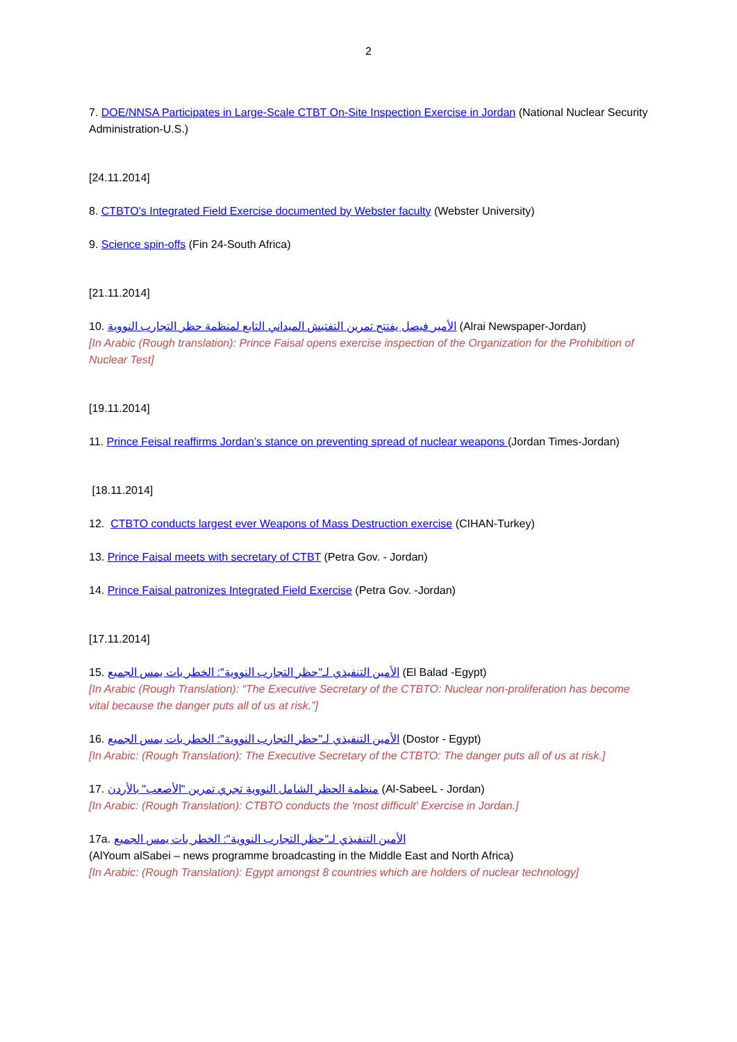2
7. DOE/NNSA Participates in Large-Scale CTBT On-Site Inspection Exercise in Jordan (National Nuclear Security Administration-U.S.)
[24.11.2014]
8. CTBTO's Integrated Field Exercise documented by Webster faculty (Webster University)
9. Science spin-offs (Fin 24-South Africa)
[21.11.2014]
10. الأمير فيصل يفتتح تمرين التفتيش الميداني التابع لمنظمة حظر التجارب النووية (Alrai Newspaper-Jordan)
[In Arabic (Rough translation): Prince Faisal opens exercise inspection of the Organization for the Prohibition of Nuclear Test]
[19.11.2014]
11. Prince Feisal reaffirms Jordan’s stance on preventing spread of nuclear weapons (Jordan Times-Jordan)
[18.11.2014]
12. CTBTO conducts largest ever Weapons of Mass Destruction exercise (CIHAN-Turkey)
13. Prince Faisal meets with secretary of CTBT (Petra Gov. - Jordan)
14. Prince Faisal patronizes Integrated Field Exercise (Petra Gov. -Jordan)
[17.11.2014]
15. الأمين التنفيذي لـ"حظر التجارب النووية": الخطر بات يمس الجميع (El Balad -Egypt)
[In Arabic (Rough Translation): “The Executive Secretary of the CTBTO: Nuclear non-proliferation has become vital because the danger puts all of us at risk.”]
16. الأمين التنفيذي لـ"حظر التجارب النووية": الخطر بات يمس الجميع (Dostor - Egypt)
[In Arabic: (Rough Translation): The Executive Secretary of the CTBTO: The danger puts all of us at risk.]
17. منظمة الحظر الشامل النووية تجري تمرين "الأصعب" بالأردن (Al-SabeeL - Jordan)
[In Arabic: (Rough Translation): CTBTO conducts the 'most difficult' Exercise in Jordan.]
17a. الأمين التنفيذي لـ"حظر التجارب النووية": الخطر بات يمس الجميع
(AlYoum alSabei – news programme broadcasting in the Middle East and North Africa)
[In Arabic: (Rough Translation): Egypt amongst 8 countries which are holders of nuclear technology]